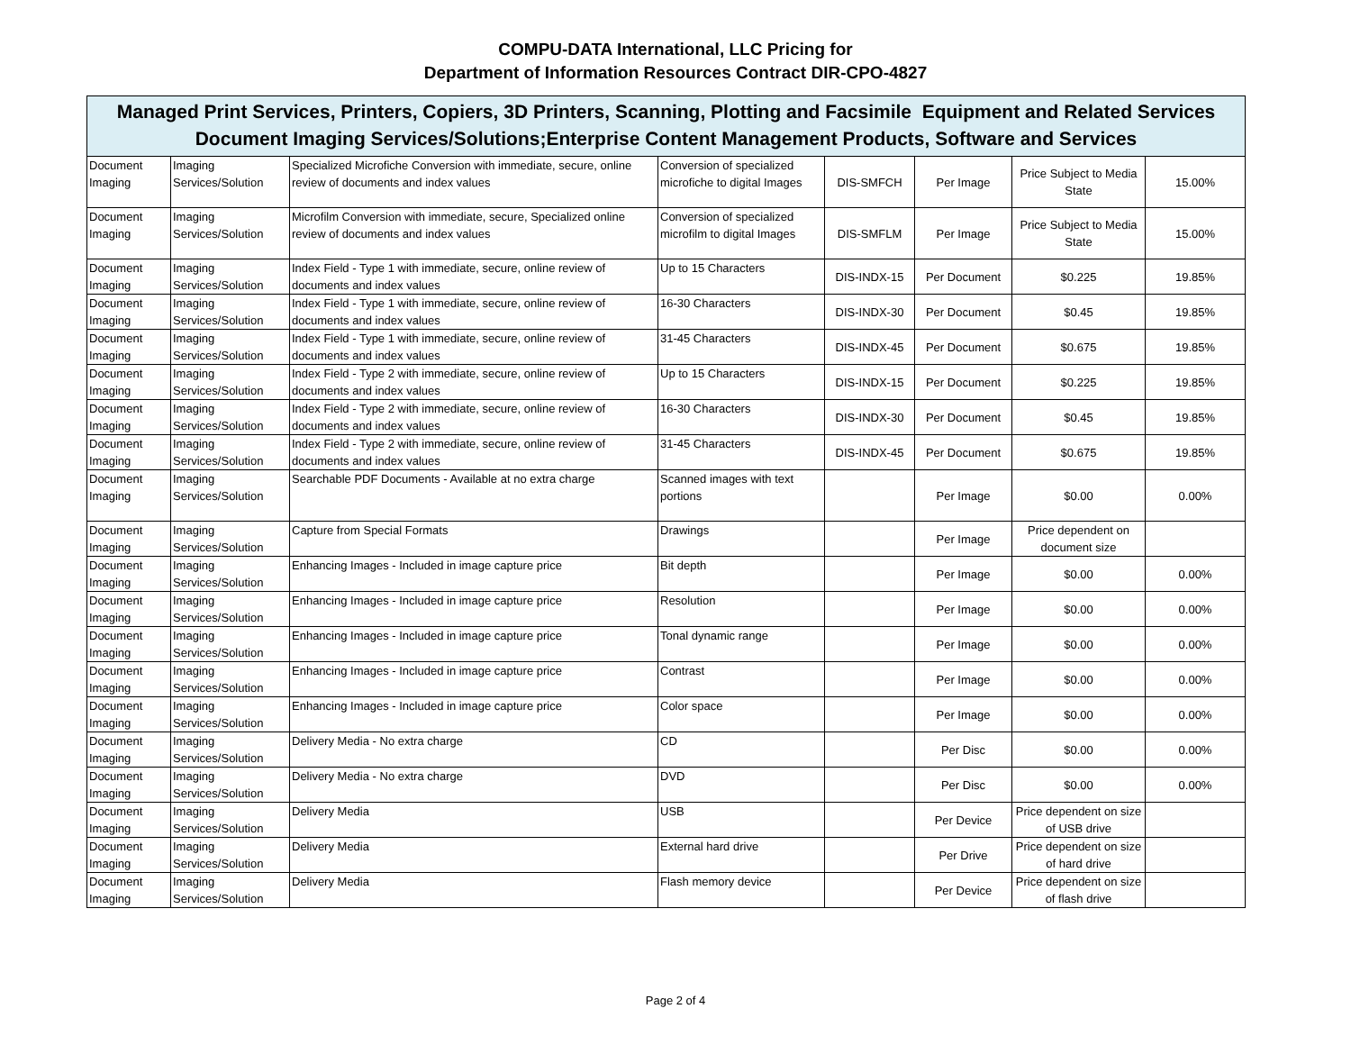COMPU-DATA International, LLC Pricing for
Department of Information Resources Contract DIR-CPO-4827
Managed Print Services, Printers, Copiers, 3D Printers, Scanning, Plotting and Facsimile Equipment and Related Services
Document Imaging Services/Solutions;Enterprise Content Management Products, Software and Services
| Document Imaging | Imaging Services/Solution | Specialized Microfiche Conversion with immediate, secure, online review of documents and index values | Conversion of specialized microfiche to digital Images | DIS-SMFCH | Per Image | Price Subject to Media State | 15.00% |
| Document Imaging | Imaging Services/Solution | Microfilm Conversion with immediate, secure, Specialized online review of documents and index values | Conversion of specialized microfilm to digital Images | DIS-SMFLM | Per Image | Price Subject to Media State | 15.00% |
| Document Imaging | Imaging Services/Solution | Index Field - Type 1 with immediate, secure, online review of documents and index values | Up to 15 Characters | DIS-INDX-15 | Per Document | $0.225 | 19.85% |
| Document Imaging | Imaging Services/Solution | Index Field - Type 1 with immediate, secure, online review of documents and index values | 16-30 Characters | DIS-INDX-30 | Per Document | $0.45 | 19.85% |
| Document Imaging | Imaging Services/Solution | Index Field - Type 1 with immediate, secure, online review of documents and index values | 31-45 Characters | DIS-INDX-45 | Per Document | $0.675 | 19.85% |
| Document Imaging | Imaging Services/Solution | Index Field - Type 2 with immediate, secure, online review of documents and index values | Up to 15 Characters | DIS-INDX-15 | Per Document | $0.225 | 19.85% |
| Document Imaging | Imaging Services/Solution | Index Field - Type 2 with immediate, secure, online review of documents and index values | 16-30 Characters | DIS-INDX-30 | Per Document | $0.45 | 19.85% |
| Document Imaging | Imaging Services/Solution | Index Field - Type 2 with immediate, secure, online review of documents and index values | 31-45 Characters | DIS-INDX-45 | Per Document | $0.675 | 19.85% |
| Document Imaging | Imaging Services/Solution | Searchable PDF Documents - Available at no extra charge | Scanned images with text portions | | Per Image | $0.00 | 0.00% |
| Document Imaging | Imaging Services/Solution | Capture from Special Formats | Drawings | | Per Image | Price dependent on document size | |
| Document Imaging | Imaging Services/Solution | Enhancing Images - Included in image capture price | Bit depth | | Per Image | $0.00 | 0.00% |
| Document Imaging | Imaging Services/Solution | Enhancing Images - Included in image capture price | Resolution | | Per Image | $0.00 | 0.00% |
| Document Imaging | Imaging Services/Solution | Enhancing Images - Included in image capture price | Tonal dynamic range | | Per Image | $0.00 | 0.00% |
| Document Imaging | Imaging Services/Solution | Enhancing Images - Included in image capture price | Contrast | | Per Image | $0.00 | 0.00% |
| Document Imaging | Imaging Services/Solution | Enhancing Images - Included in image capture price | Color space | | Per Image | $0.00 | 0.00% |
| Document Imaging | Imaging Services/Solution | Delivery Media - No extra charge | CD | | Per Disc | $0.00 | 0.00% |
| Document Imaging | Imaging Services/Solution | Delivery Media - No extra charge | DVD | | Per Disc | $0.00 | 0.00% |
| Document Imaging | Imaging Services/Solution | Delivery Media | USB | | Per Device | Price dependent on size of USB drive | |
| Document Imaging | Imaging Services/Solution | Delivery Media | External hard drive | | Per Drive | Price dependent on size of hard drive | |
| Document Imaging | Imaging Services/Solution | Delivery Media | Flash memory device | | Per Device | Price dependent on size of flash drive | |
Page 2 of 4